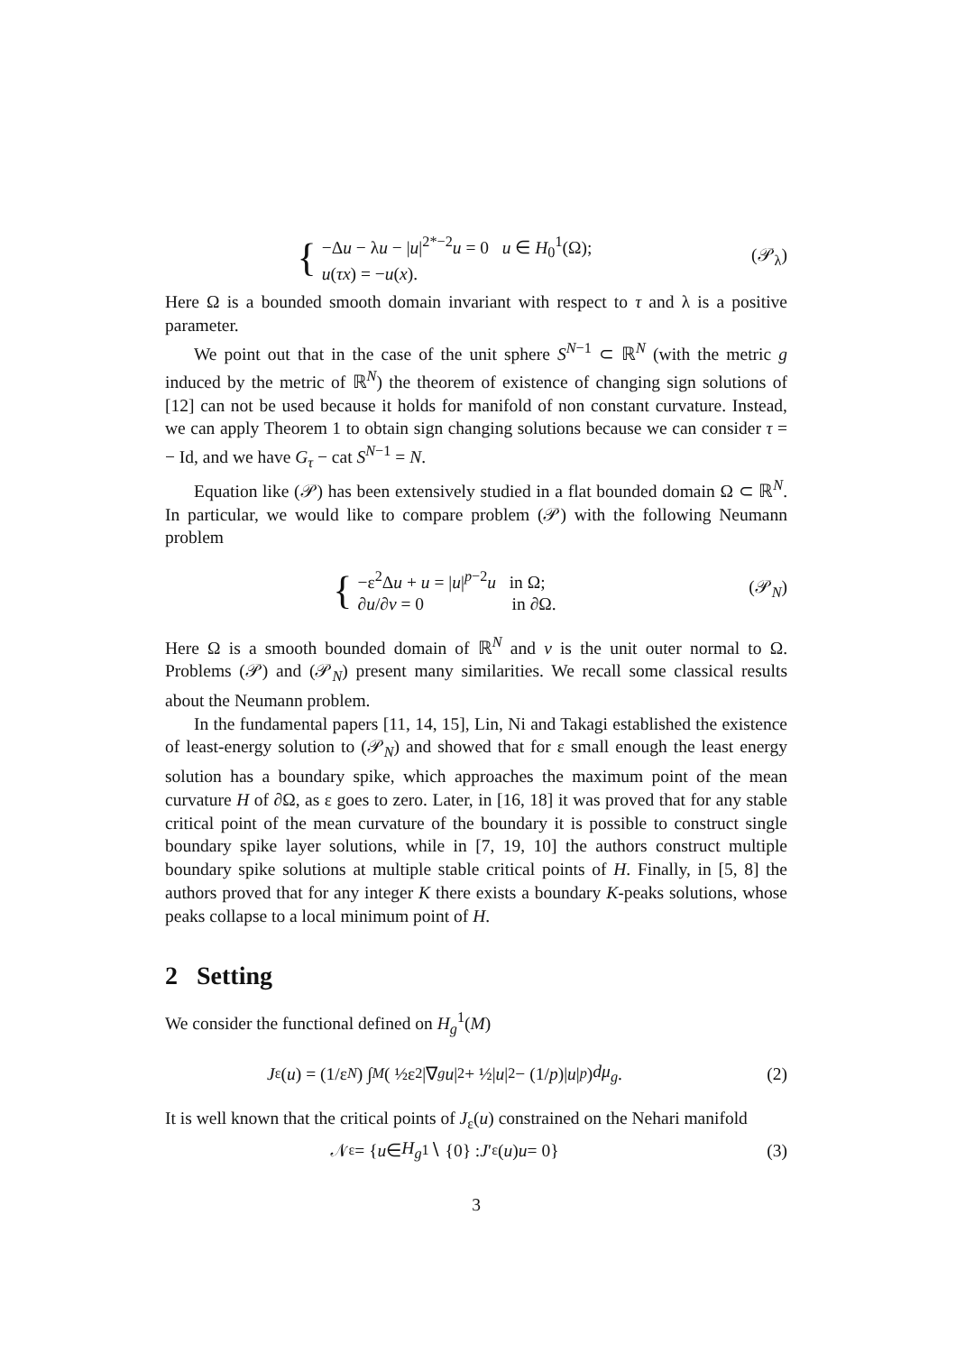{
−Δu − λu − |u|<sup>2*−2</sup>u = 0 u ∈ H<sub>0</sub><sup>1</sup>(Ω);
u(τx) = −u(x).
(𝒫<sub>λ</sub>)
Here Ω is a bounded smooth domain invariant with respect to τ and λ is a positive parameter.
We point out that in the case of the unit sphere S<sup>N−1</sup> ⊂ ℝ<sup>N</sup> (with the metric g induced by the metric of ℝ<sup>N</sup>) the theorem of existence of changing sign solutions of [12] can not be used because it holds for manifold of non constant curvature. Instead, we can apply Theorem 1 to obtain sign changing solutions because we can consider τ = − Id, and we have G<sub>τ</sub> − cat S<sup>N−1</sup> = N.
Equation like (𝒫) has been extensively studied in a flat bounded domain Ω ⊂ ℝ<sup>N</sup>. In particular, we would like to compare problem (𝒫) with the following Neumann problem
{
−ε<sup>2</sup>Δu + u = |u|<sup>p−2</sup>u in Ω;
∂u/∂ν = 0 in ∂Ω.
(𝒫<sub>N</sub>)
Here Ω is a smooth bounded domain of ℝ<sup>N</sup> and ν is the unit outer normal to Ω. Problems (𝒫) and (𝒫<sub>N</sub>) present many similarities. We recall some classical results about the Neumann problem.
In the fundamental papers [11, 14, 15], Lin, Ni and Takagi established the existence of least-energy solution to (𝒫<sub>N</sub>) and showed that for ε small enough the least energy solution has a boundary spike, which approaches the maximum point of the mean curvature H of ∂Ω, as ε goes to zero. Later, in [16, 18] it was proved that for any stable critical point of the mean curvature of the boundary it is possible to construct single boundary spike layer solutions, while in [7, 19, 10] the authors construct multiple boundary spike solutions at multiple stable critical points of H. Finally, in [5, 8] the authors proved that for any integer K there exists a boundary K-peaks solutions, whose peaks collapse to a local minimum point of H.
2 Setting
We consider the functional defined on H<sub>g</sub><sup>1</sup>(M)
J<sub>ε</sub>(u) = (1/ε<sup>N</sup>) ∫<sub>M</sub> ( ½ε<sup>2</sup>|∇<sub>g</sub> u |<sup>2</sup> + ½| u |<sup>2</sup> − (1/ p)| u |<sup>p</sup> ) dμ<sub>g</sub>.
(2)
It is well known that the critical points of J<sub>ε</sub>(u) constrained on the Nehari manifold
𝒩<sub>ε</sub> = { u ∈ H<sub>g</sub><sup>1</sup> ∖ {0} : J ′<sub>ε</sub>(u) u = 0}
(3)
3